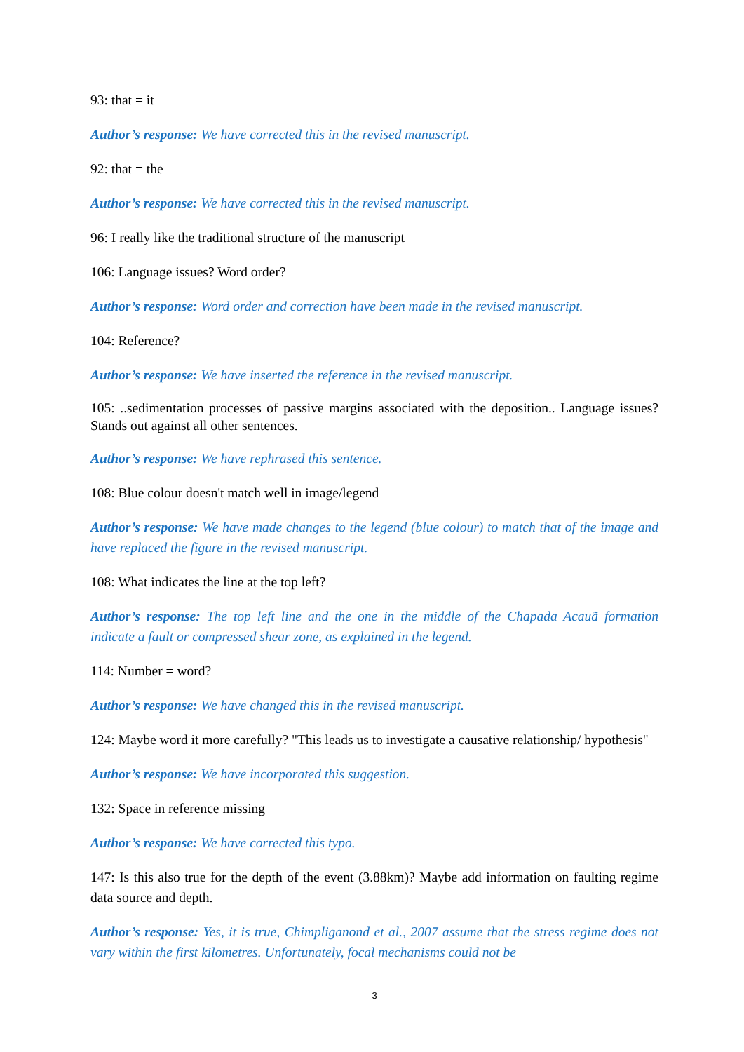93: that = it
Author’s response: We have corrected this in the revised manuscript.
92: that = the
Author’s response: We have corrected this in the revised manuscript.
96: I really like the traditional structure of the manuscript
106: Language issues? Word order?
Author’s response: Word order and correction have been made in the revised manuscript.
104: Reference?
Author’s response: We have inserted the reference in the revised manuscript.
105: ..sedimentation processes of passive margins associated with the deposition.. Language issues? Stands out against all other sentences.
Author’s response: We have rephrased this sentence.
108: Blue colour doesn't match well in image/legend
Author’s response: We have made changes to the legend (blue colour) to match that of the image and have replaced the figure in the revised manuscript.
108: What indicates the line at the top left?
Author’s response: The top left line and the one in the middle of the Chapada Acauã formation indicate a fault or compressed shear zone, as explained in the legend.
114: Number = word?
Author’s response: We have changed this in the revised manuscript.
124: Maybe word it more carefully? "This leads us to investigate a causative relationship/ hypothesis"
Author’s response: We have incorporated this suggestion.
132: Space in reference missing
Author’s response: We have corrected this typo.
147: Is this also true for the depth of the event (3.88km)? Maybe add information on faulting regime data source and depth.
Author’s response: Yes, it is true, Chimpliganond et al., 2007 assume that the stress regime does not vary within the first kilometres. Unfortunately, focal mechanisms could not be
3